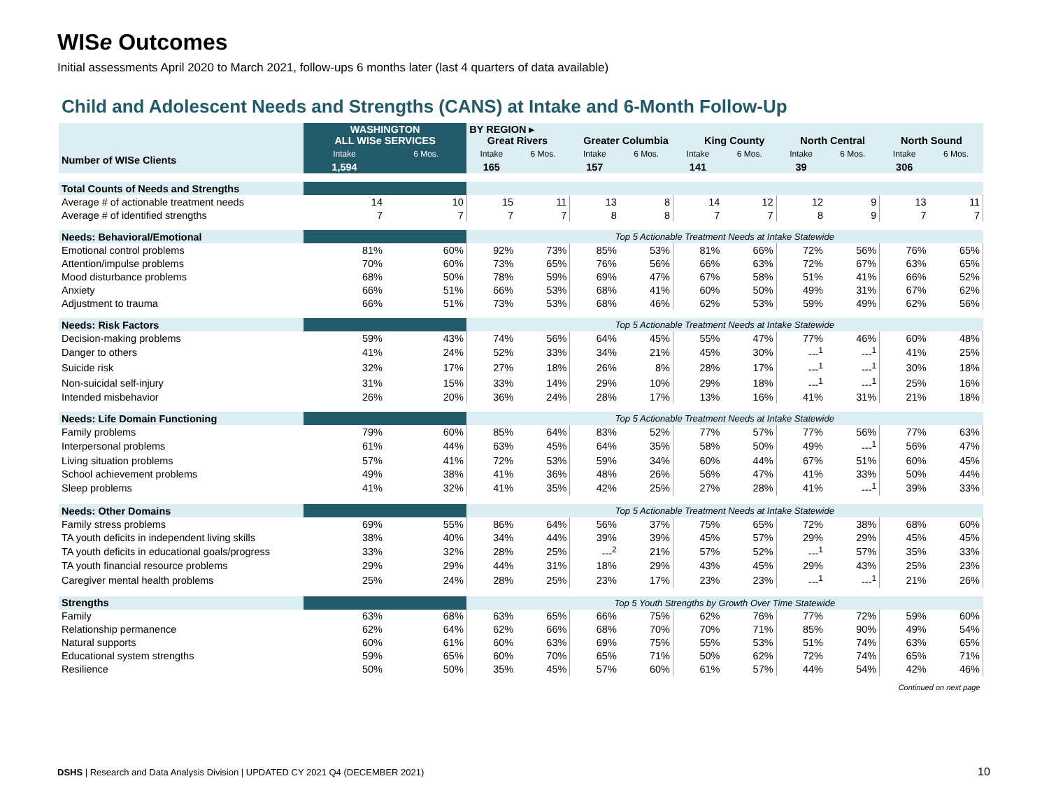WISe Outcomes
Initial assessments April 2020 to March 2021, follow-ups 6 months later (last 4 quarters of data available)
Child and Adolescent Needs and Strengths (CANS) at Intake and 6-Month Follow-Up
| | WASHINGTON ALL WISe SERVICES | | BY REGION ▸ Great Rivers Greater Columbia King County North Central North Sound | | | | | | | | | |
| Number of WISe Clients | Intake | 6 Mos. | Intake | 6 Mos. | Intake | 6 Mos. | Intake | 6 Mos. | Intake | 6 Mos. | Intake | 6 Mos. |
| | 1,594 | | 165 | | 157 | | 141 | | 39 | | 306 | |
| Total Counts of Needs and Strengths | | | | | | | | | | | | |
| Average # of actionable treatment needs | 14 | 10 | 15 | 11 | 13 | 8 | 14 | 12 | 12 | 9 | 13 | 11 |
| Average # of identified strengths | 7 | 7 | 7 | 7 | 8 | 8 | 7 | 7 | 8 | 9 | 7 | 7 |
| Needs: Behavioral/Emotional | | | Top 5 Actionable Treatment Needs at Intake Statewide | | | | | | | | | |
| Emotional control problems | 81% | 60% | 92% | 73% | 85% | 53% | 81% | 66% | 72% | 56% | 76% | 65% |
| Attention/impulse problems | 70% | 60% | 73% | 65% | 76% | 56% | 66% | 63% | 72% | 67% | 63% | 65% |
| Mood disturbance problems | 68% | 50% | 78% | 59% | 69% | 47% | 67% | 58% | 51% | 41% | 66% | 52% |
| Anxiety | 66% | 51% | 66% | 53% | 68% | 41% | 60% | 50% | 49% | 31% | 67% | 62% |
| Adjustment to trauma | 66% | 51% | 73% | 53% | 68% | 46% | 62% | 53% | 59% | 49% | 62% | 56% |
| Needs: Risk Factors | | | Top 5 Actionable Treatment Needs at Intake Statewide | | | | | | | | | |
| Decision-making problems | 59% | 43% | 74% | 56% | 64% | 45% | 55% | 47% | 77% | 46% | 60% | 48% |
| Danger to others | 41% | 24% | 52% | 33% | 34% | 21% | 45% | 30% | ---<sup>1</sup> | ---<sup>1</sup> | 41% | 25% |
| Suicide risk | 32% | 17% | 27% | 18% | 26% | 8% | 28% | 17% | ---<sup>1</sup> | ---<sup>1</sup> | 30% | 18% |
| Non-suicidal self-injury | 31% | 15% | 33% | 14% | 29% | 10% | 29% | 18% | ---<sup>1</sup> | ---<sup>1</sup> | 25% | 16% |
| Intended misbehavior | 26% | 20% | 36% | 24% | 28% | 17% | 13% | 16% | 41% | 31% | 21% | 18% |
| Needs: Life Domain Functioning | | | Top 5 Actionable Treatment Needs at Intake Statewide | | | | | | | | | |
| Family problems | 79% | 60% | 85% | 64% | 83% | 52% | 77% | 57% | 77% | 56% | 77% | 63% |
| Interpersonal problems | 61% | 44% | 63% | 45% | 64% | 35% | 58% | 50% | 49% | ---<sup>1</sup> | 56% | 47% |
| Living situation problems | 57% | 41% | 72% | 53% | 59% | 34% | 60% | 44% | 67% | 51% | 60% | 45% |
| School achievement problems | 49% | 38% | 41% | 36% | 48% | 26% | 56% | 47% | 41% | 33% | 50% | 44% |
| Sleep problems | 41% | 32% | 41% | 35% | 42% | 25% | 27% | 28% | 41% | ---<sup>1</sup> | 39% | 33% |
| Needs: Other Domains | | | Top 5 Actionable Treatment Needs at Intake Statewide | | | | | | | | | |
| Family stress problems | 69% | 55% | 86% | 64% | 56% | 37% | 75% | 65% | 72% | 38% | 68% | 60% |
| TA youth deficits in independent living skills | 38% | 40% | 34% | 44% | 39% | 39% | 45% | 57% | 29% | 29% | 45% | 45% |
| TA youth deficits in educational goals/progress | 33% | 32% | 28% | 25% | ---<sup>2</sup> | 21% | 57% | 52% | ---<sup>1</sup> | 57% | 35% | 33% |
| TA youth financial resource problems | 29% | 29% | 44% | 31% | 18% | 29% | 43% | 45% | 29% | 43% | 25% | 23% |
| Caregiver mental health problems | 25% | 24% | 28% | 25% | 23% | 17% | 23% | 23% | ---<sup>1</sup> | ---<sup>1</sup> | 21% | 26% |
| Strengths | | | Top 5 Youth Strengths by Growth Over Time Statewide | | | | | | | | | |
| Family | 63% | 68% | 63% | 65% | 66% | 75% | 62% | 76% | 77% | 72% | 59% | 60% |
| Relationship permanence | 62% | 64% | 62% | 66% | 68% | 70% | 70% | 71% | 85% | 90% | 49% | 54% |
| Natural supports | 60% | 61% | 60% | 63% | 69% | 75% | 55% | 53% | 51% | 74% | 63% | 65% |
| Educational system strengths | 59% | 65% | 60% | 70% | 65% | 71% | 50% | 62% | 72% | 74% | 65% | 71% |
| Resilience | 50% | 50% | 35% | 45% | 57% | 60% | 61% | 57% | 44% | 54% | 42% | 46% |
| Continued on next page | | | | | | | | | | | | |
DSHS | Research and Data Analysis Division | UPDATED CY 2021 Q4 (DECEMBER 2021)
10